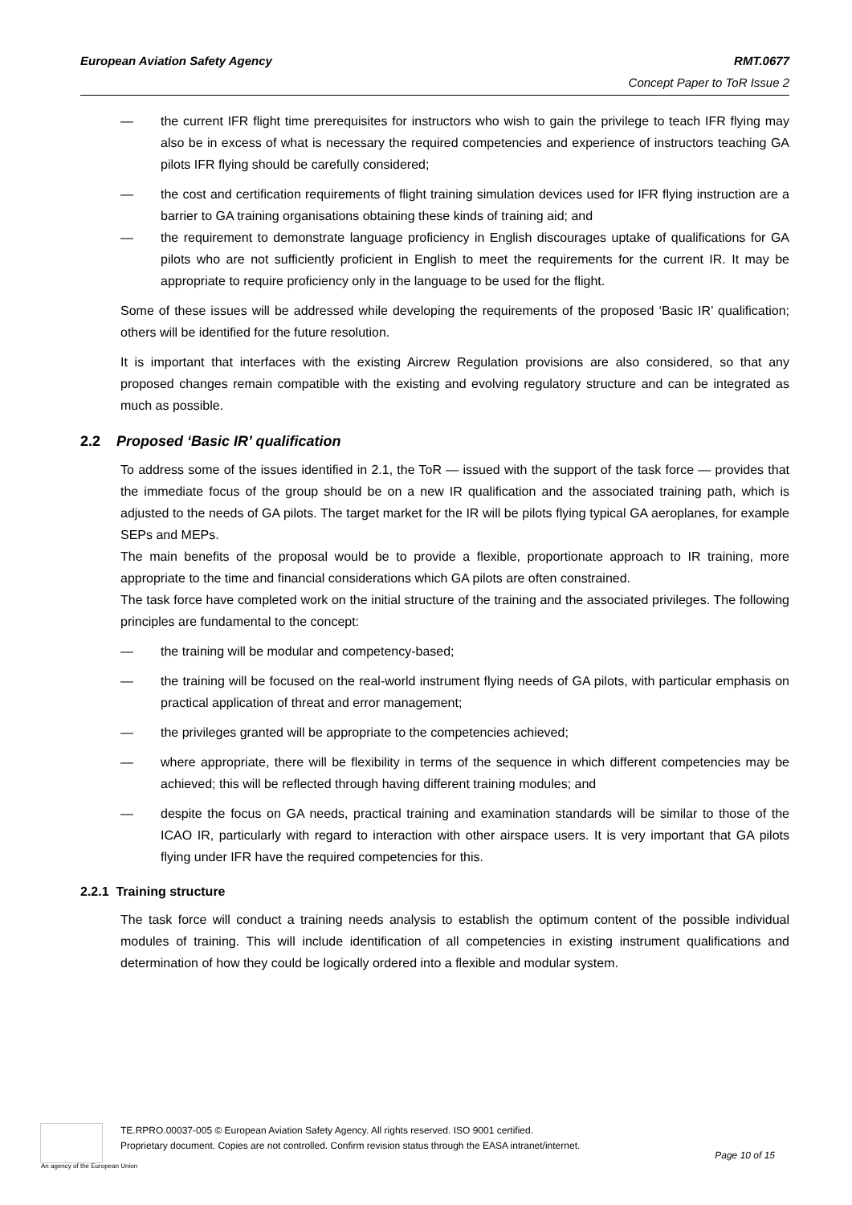European Aviation Safety Agency
RMT.0677
Concept Paper to ToR Issue 2
— the current IFR flight time prerequisites for instructors who wish to gain the privilege to teach IFR flying may also be in excess of what is necessary the required competencies and experience of instructors teaching GA pilots IFR flying should be carefully considered;
— the cost and certification requirements of flight training simulation devices used for IFR flying instruction are a barrier to GA training organisations obtaining these kinds of training aid; and
— the requirement to demonstrate language proficiency in English discourages uptake of qualifications for GA pilots who are not sufficiently proficient in English to meet the requirements for the current IR. It may be appropriate to require proficiency only in the language to be used for the flight.
Some of these issues will be addressed while developing the requirements of the proposed ‘Basic IR’ qualification; others will be identified for the future resolution.
It is important that interfaces with the existing Aircrew Regulation provisions are also considered, so that any proposed changes remain compatible with the existing and evolving regulatory structure and can be integrated as much as possible.
2.2 Proposed ‘Basic IR’ qualification
To address some of the issues identified in 2.1, the ToR — issued with the support of the task force — provides that the immediate focus of the group should be on a new IR qualification and the associated training path, which is adjusted to the needs of GA pilots. The target market for the IR will be pilots flying typical GA aeroplanes, for example SEPs and MEPs.
The main benefits of the proposal would be to provide a flexible, proportionate approach to IR training, more appropriate to the time and financial considerations which GA pilots are often constrained.
The task force have completed work on the initial structure of the training and the associated privileges. The following principles are fundamental to the concept:
— the training will be modular and competency-based;
— the training will be focused on the real-world instrument flying needs of GA pilots, with particular emphasis on practical application of threat and error management;
— the privileges granted will be appropriate to the competencies achieved;
— where appropriate, there will be flexibility in terms of the sequence in which different competencies may be achieved; this will be reflected through having different training modules; and
— despite the focus on GA needs, practical training and examination standards will be similar to those of the ICAO IR, particularly with regard to interaction with other airspace users. It is very important that GA pilots flying under IFR have the required competencies for this.
2.2.1 Training structure
The task force will conduct a training needs analysis to establish the optimum content of the possible individual modules of training. This will include identification of all competencies in existing instrument qualifications and determination of how they could be logically ordered into a flexible and modular system.
An agency of the European Union
TE.RPRO.00037-005 © European Aviation Safety Agency. All rights reserved. ISO 9001 certified.
Proprietary document. Copies are not controlled. Confirm revision status through the EASA intranet/internet.
Page 10 of 15